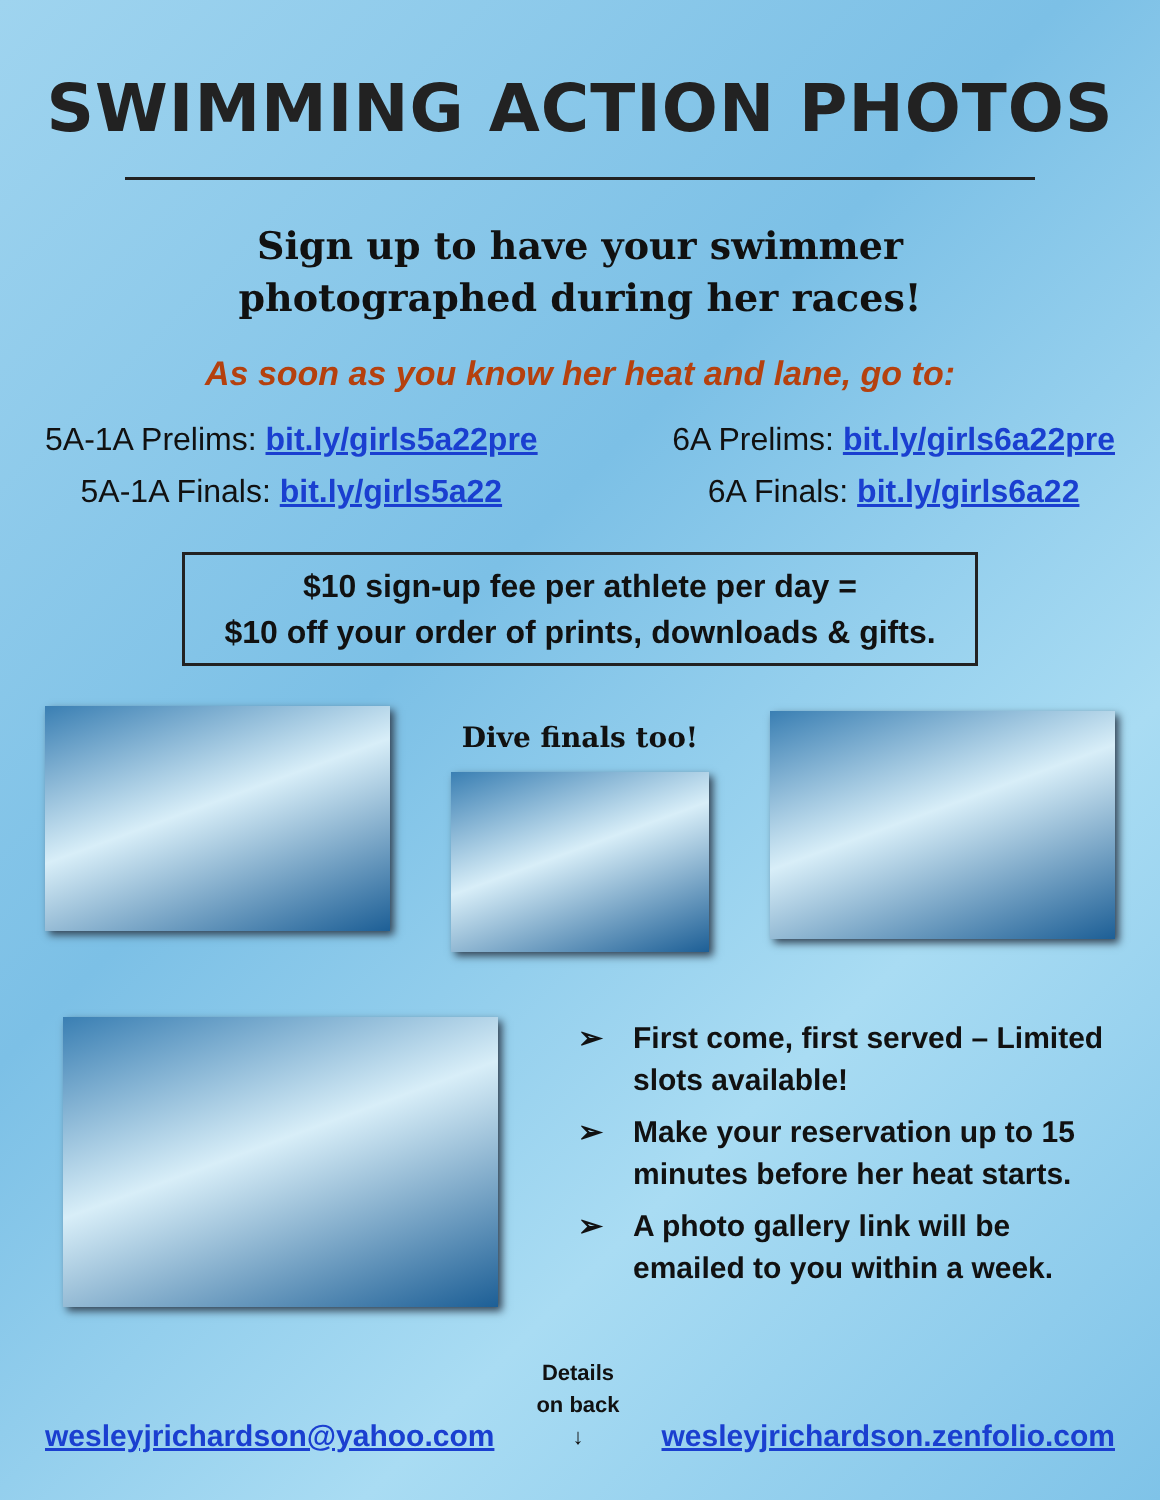SWIMMING ACTION PHOTOS
Sign up to have your swimmer
photographed during her races!
As soon as you know her heat and lane, go to:
5A-1A Prelims: bit.ly/girls5a22pre
5A-1A Finals: bit.ly/girls5a22
6A Prelims: bit.ly/girls6a22pre
6A Finals: bit.ly/girls6a22
$10 sign-up fee per athlete per day =
$10 off your order of prints, downloads & gifts.
Dive finals too!
➢ First come, first served – Limited slots available!
➢ Make your reservation up to 15 minutes before her heat starts.
➢ A photo gallery link will be emailed to you within a week.
wesleyjrichardson@yahoo.com
Details
on back
↓
wesleyjrichardson.zenfolio.com